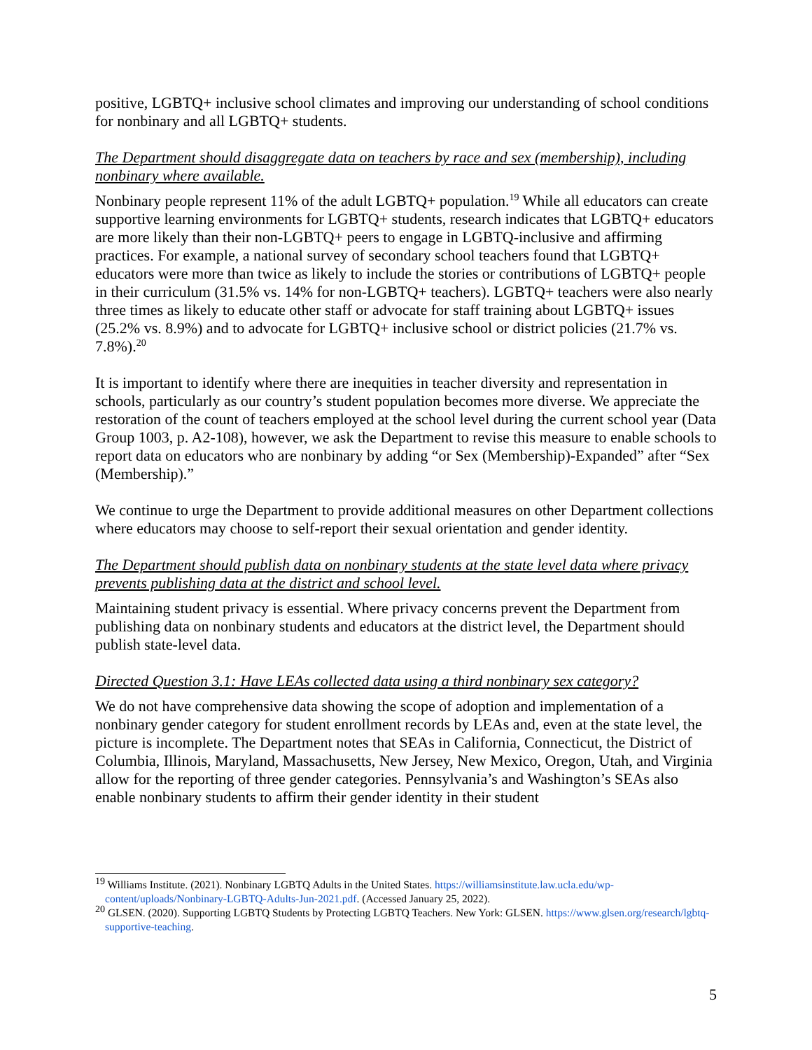positive, LGBTQ+ inclusive school climates and improving our understanding of school conditions for nonbinary and all LGBTQ+ students.
The Department should disaggregate data on teachers by race and sex (membership), including nonbinary where available.
Nonbinary people represent 11% of the adult LGBTQ+ population.<sup>19</sup> While all educators can create supportive learning environments for LGBTQ+ students, research indicates that LGBTQ+ educators are more likely than their non-LGBTQ+ peers to engage in LGBTQ-inclusive and affirming practices. For example, a national survey of secondary school teachers found that LGBTQ+ educators were more than twice as likely to include the stories or contributions of LGBTQ+ people in their curriculum (31.5% vs. 14% for non-LGBTQ+ teachers). LGBTQ+ teachers were also nearly three times as likely to educate other staff or advocate for staff training about LGBTQ+ issues (25.2% vs. 8.9%) and to advocate for LGBTQ+ inclusive school or district policies (21.7% vs. 7.8%).<sup>20</sup>
It is important to identify where there are inequities in teacher diversity and representation in schools, particularly as our country’s student population becomes more diverse. We appreciate the restoration of the count of teachers employed at the school level during the current school year (Data Group 1003, p. A2-108), however, we ask the Department to revise this measure to enable schools to report data on educators who are nonbinary by adding “or Sex (Membership)-Expanded” after “Sex (Membership).”
We continue to urge the Department to provide additional measures on other Department collections where educators may choose to self-report their sexual orientation and gender identity.
The Department should publish data on nonbinary students at the state level data where privacy prevents publishing data at the district and school level.
Maintaining student privacy is essential. Where privacy concerns prevent the Department from publishing data on nonbinary students and educators at the district level, the Department should publish state-level data.
Directed Question 3.1: Have LEAs collected data using a third nonbinary sex category?
We do not have comprehensive data showing the scope of adoption and implementation of a nonbinary gender category for student enrollment records by LEAs and, even at the state level, the picture is incomplete. The Department notes that SEAs in California, Connecticut, the District of Columbia, Illinois, Maryland, Massachusetts, New Jersey, New Mexico, Oregon, Utah, and Virginia allow for the reporting of three gender categories. Pennsylvania’s and Washington’s SEAs also enable nonbinary students to affirm their gender identity in their student
<sup>19</sup> Williams Institute. (2021). Nonbinary LGBTQ Adults in the United States. https://williamsinstitute.law.ucla.edu/wp-content/uploads/Nonbinary-LGBTQ-Adults-Jun-2021.pdf. (Accessed January 25, 2022).
<sup>20</sup> GLSEN. (2020). Supporting LGBTQ Students by Protecting LGBTQ Teachers. New York: GLSEN. https://www.glsen.org/research/lgbtq-supportive-teaching.
5